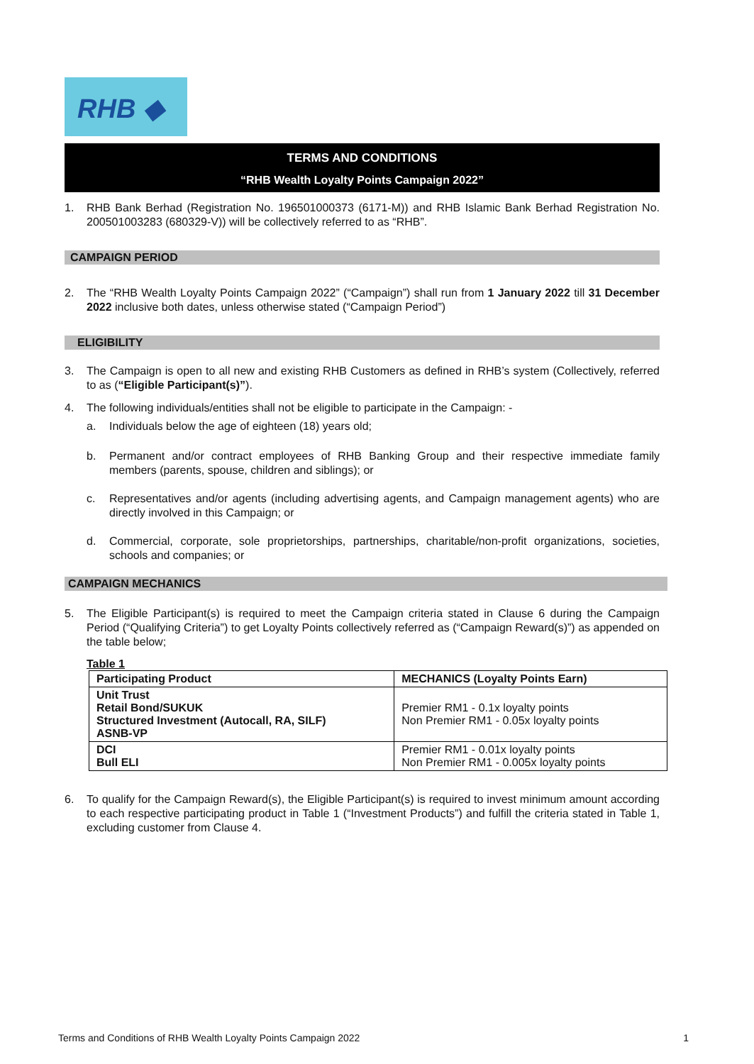RHB ◆
TERMS AND CONDITIONS
“RHB Wealth Loyalty Points Campaign 2022”
1. RHB Bank Berhad (Registration No. 196501000373 (6171-M)) and RHB Islamic Bank Berhad Registration No. 200501003283 (680329-V)) will be collectively referred to as “RHB”.
CAMPAIGN PERIOD
2. The “RHB Wealth Loyalty Points Campaign 2022” (“Campaign”) shall run from 1 January 2022 till 31 December 2022 inclusive both dates, unless otherwise stated (“Campaign Period”)
ELIGIBILITY
3. The Campaign is open to all new and existing RHB Customers as defined in RHB’s system (Collectively, referred to as (“Eligible Participant(s)”).
4. The following individuals/entities shall not be eligible to participate in the Campaign: -
a. Individuals below the age of eighteen (18) years old;
b. Permanent and/or contract employees of RHB Banking Group and their respective immediate family members (parents, spouse, children and siblings); or
c. Representatives and/or agents (including advertising agents, and Campaign management agents) who are directly involved in this Campaign; or
d. Commercial, corporate, sole proprietorships, partnerships, charitable/non-profit organizations, societies, schools and companies; or
CAMPAIGN MECHANICS
5. The Eligible Participant(s) is required to meet the Campaign criteria stated in Clause 6 during the Campaign Period (“Qualifying Criteria”) to get Loyalty Points collectively referred as (“Campaign Reward(s)”) as appended on the table below;
Table 1
| Participating Product | MECHANICS (Loyalty Points Earn) |
| --- | --- |
| Unit Trust Retail Bond/SUKUK Structured Investment (Autocall, RA, SILF) ASNB-VP | Premier RM1 - 0.1x loyalty points Non Premier RM1 - 0.05x loyalty points |
| DCI Bull ELI | Premier RM1 - 0.01x loyalty points Non Premier RM1 - 0.005x loyalty points |
6. To qualify for the Campaign Reward(s), the Eligible Participant(s) is required to invest minimum amount according to each respective participating product in Table 1 (“Investment Products”) and fulfill the criteria stated in Table 1, excluding customer from Clause 4.
Terms and Conditions of RHB Wealth Loyalty Points Campaign 2022 1